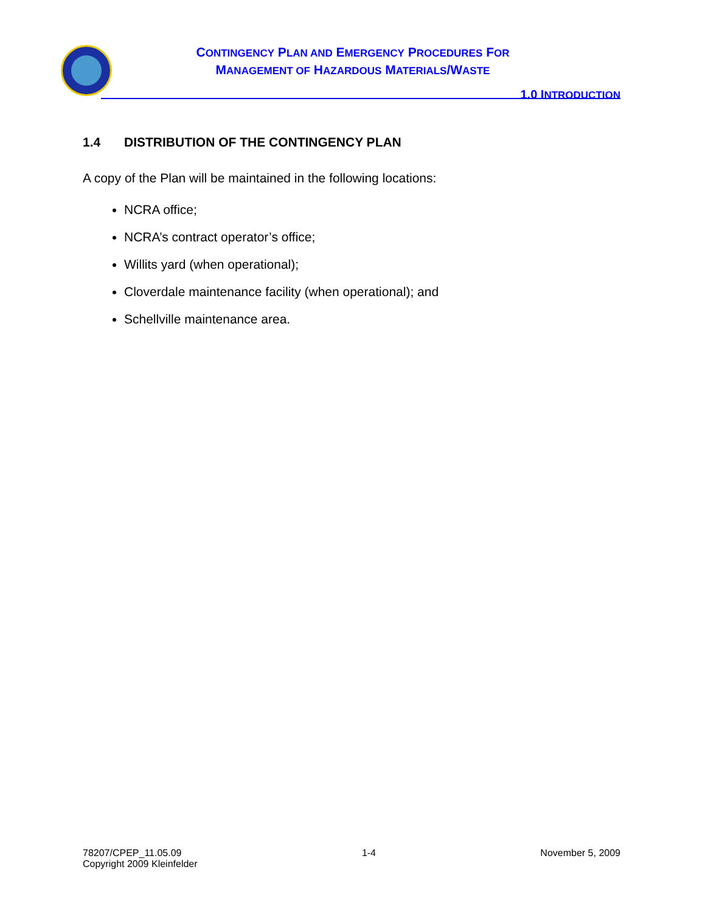CONTINGENCY PLAN AND EMERGENCY PROCEDURES FOR
MANAGEMENT OF HAZARDOUS MATERIALS/WASTE
1.0 INTRODUCTION
1.4 DISTRIBUTION OF THE CONTINGENCY PLAN
A copy of the Plan will be maintained in the following locations:
NCRA office;
NCRA’s contract operator’s office;
Willits yard (when operational);
Cloverdale maintenance facility (when operational); and
Schellville maintenance area.
78207/CPEP_11.05.09
Copyright 2009 Kleinfelder
1-4 November 5, 2009